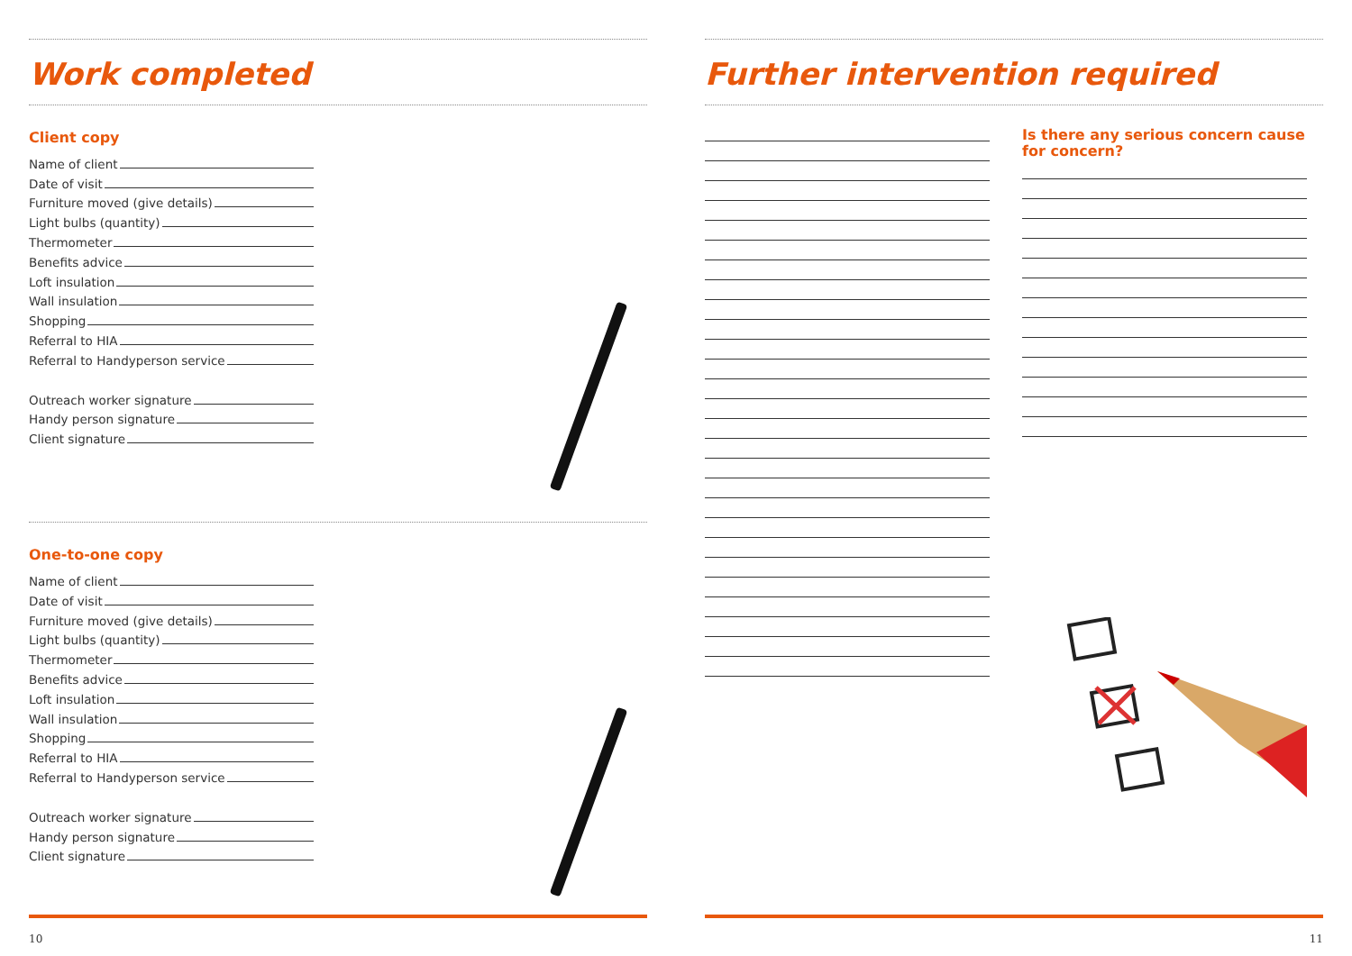Work completed
Client copy
Name of client
Date of visit
Furniture moved (give details)
Light bulbs (quantity)
Thermometer
Benefits advice
Loft insulation
Wall insulation
Shopping
Referral to HIA
Referral to Handyperson service
Outreach worker signature
Handy person signature
Client signature
One-to-one copy
Name of client
Date of visit
Furniture moved (give details)
Light bulbs (quantity)
Thermometer
Benefits advice
Loft insulation
Wall insulation
Shopping
Referral to HIA
Referral to Handyperson service
Outreach worker signature
Handy person signature
Client signature
10
Further intervention required
Is there any serious concern cause for concern?
11